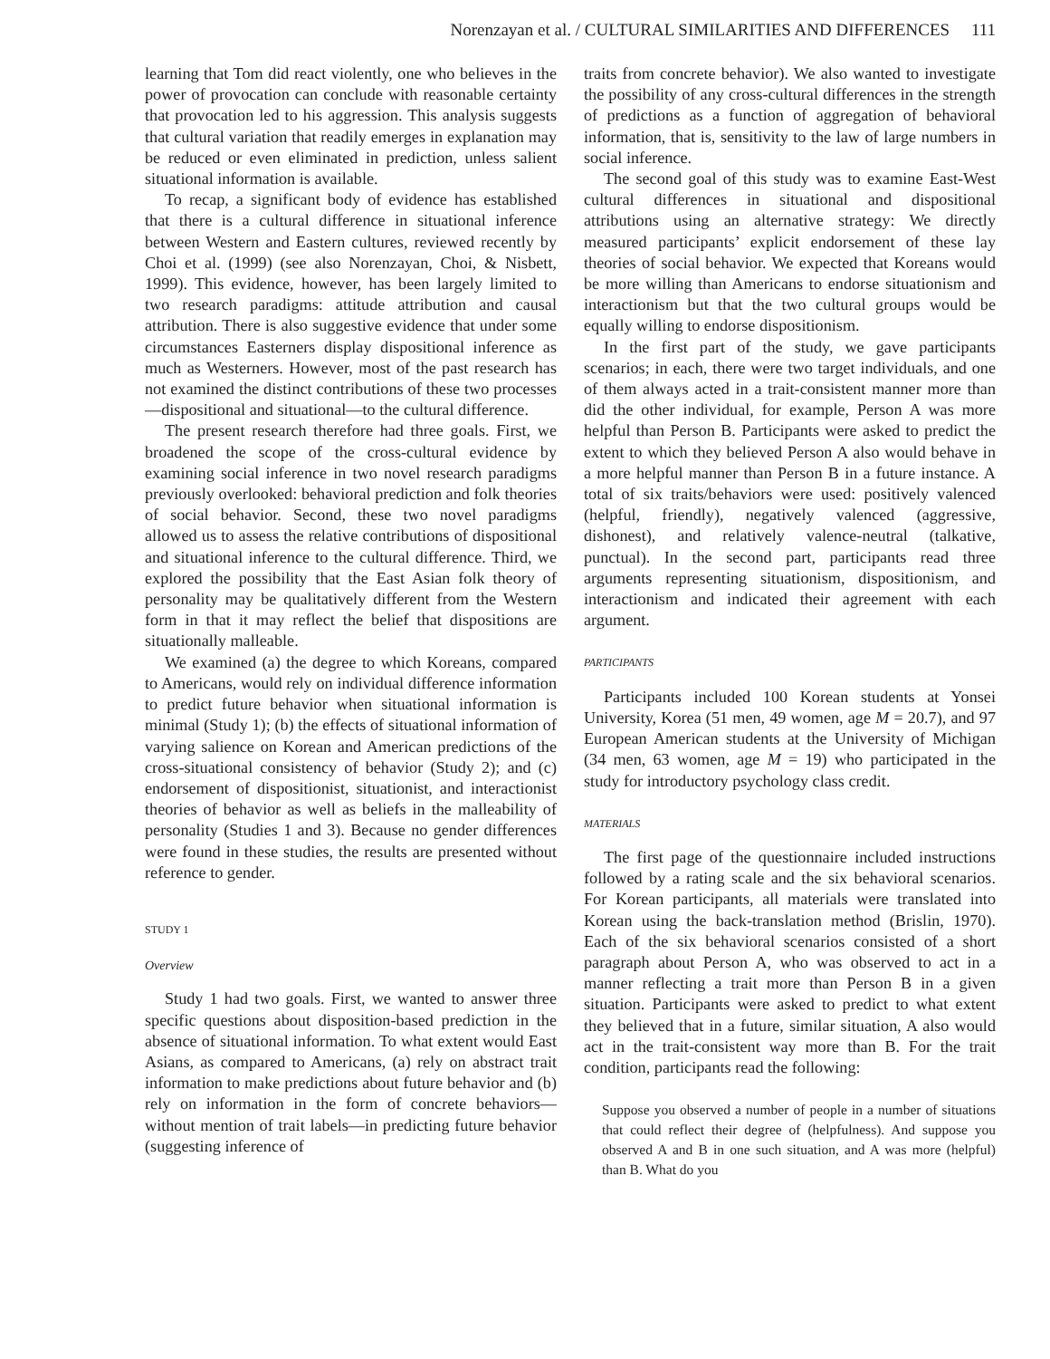Norenzayan et al. / CULTURAL SIMILARITIES AND DIFFERENCES 111
learning that Tom did react violently, one who believes in the power of provocation can conclude with reasonable certainty that provocation led to his aggression. This analysis suggests that cultural variation that readily emerges in explanation may be reduced or even eliminated in prediction, unless salient situational information is available.
To recap, a significant body of evidence has established that there is a cultural difference in situational inference between Western and Eastern cultures, reviewed recently by Choi et al. (1999) (see also Norenzayan, Choi, & Nisbett, 1999). This evidence, however, has been largely limited to two research paradigms: attitude attribution and causal attribution. There is also suggestive evidence that under some circumstances Easterners display dispositional inference as much as Westerners. However, most of the past research has not examined the distinct contributions of these two processes—dispositional and situational—to the cultural difference.
The present research therefore had three goals. First, we broadened the scope of the cross-cultural evidence by examining social inference in two novel research paradigms previously overlooked: behavioral prediction and folk theories of social behavior. Second, these two novel paradigms allowed us to assess the relative contributions of dispositional and situational inference to the cultural difference. Third, we explored the possibility that the East Asian folk theory of personality may be qualitatively different from the Western form in that it may reflect the belief that dispositions are situationally malleable.
We examined (a) the degree to which Koreans, compared to Americans, would rely on individual difference information to predict future behavior when situational information is minimal (Study 1); (b) the effects of situational information of varying salience on Korean and American predictions of the cross-situational consistency of behavior (Study 2); and (c) endorsement of dispositionist, situationist, and interactionist theories of behavior as well as beliefs in the malleability of personality (Studies 1 and 3). Because no gender differences were found in these studies, the results are presented without reference to gender.
STUDY 1
Overview
Study 1 had two goals. First, we wanted to answer three specific questions about disposition-based prediction in the absence of situational information. To what extent would East Asians, as compared to Americans, (a) rely on abstract trait information to make predictions about future behavior and (b) rely on information in the form of concrete behaviors—without mention of trait labels—in predicting future behavior (suggesting inference of
traits from concrete behavior). We also wanted to investigate the possibility of any cross-cultural differences in the strength of predictions as a function of aggregation of behavioral information, that is, sensitivity to the law of large numbers in social inference.
The second goal of this study was to examine East-West cultural differences in situational and dispositional attributions using an alternative strategy: We directly measured participants’ explicit endorsement of these lay theories of social behavior. We expected that Koreans would be more willing than Americans to endorse situationism and interactionism but that the two cultural groups would be equally willing to endorse dispositionism.
In the first part of the study, we gave participants scenarios; in each, there were two target individuals, and one of them always acted in a trait-consistent manner more than did the other individual, for example, Person A was more helpful than Person B. Participants were asked to predict the extent to which they believed Person A also would behave in a more helpful manner than Person B in a future instance. A total of six traits/behaviors were used: positively valenced (helpful, friendly), negatively valenced (aggressive, dishonest), and relatively valence-neutral (talkative, punctual). In the second part, participants read three arguments representing situationism, dispositionism, and interactionism and indicated their agreement with each argument.
PARTICIPANTS
Participants included 100 Korean students at Yonsei University, Korea (51 men, 49 women, age M = 20.7), and 97 European American students at the University of Michigan (34 men, 63 women, age M = 19) who participated in the study for introductory psychology class credit.
MATERIALS
The first page of the questionnaire included instructions followed by a rating scale and the six behavioral scenarios. For Korean participants, all materials were translated into Korean using the back-translation method (Brislin, 1970). Each of the six behavioral scenarios consisted of a short paragraph about Person A, who was observed to act in a manner reflecting a trait more than Person B in a given situation. Participants were asked to predict to what extent they believed that in a future, similar situation, A also would act in the trait-consistent way more than B. For the trait condition, participants read the following:
Suppose you observed a number of people in a number of situations that could reflect their degree of (helpfulness). And suppose you observed A and B in one such situation, and A was more (helpful) than B. What do you